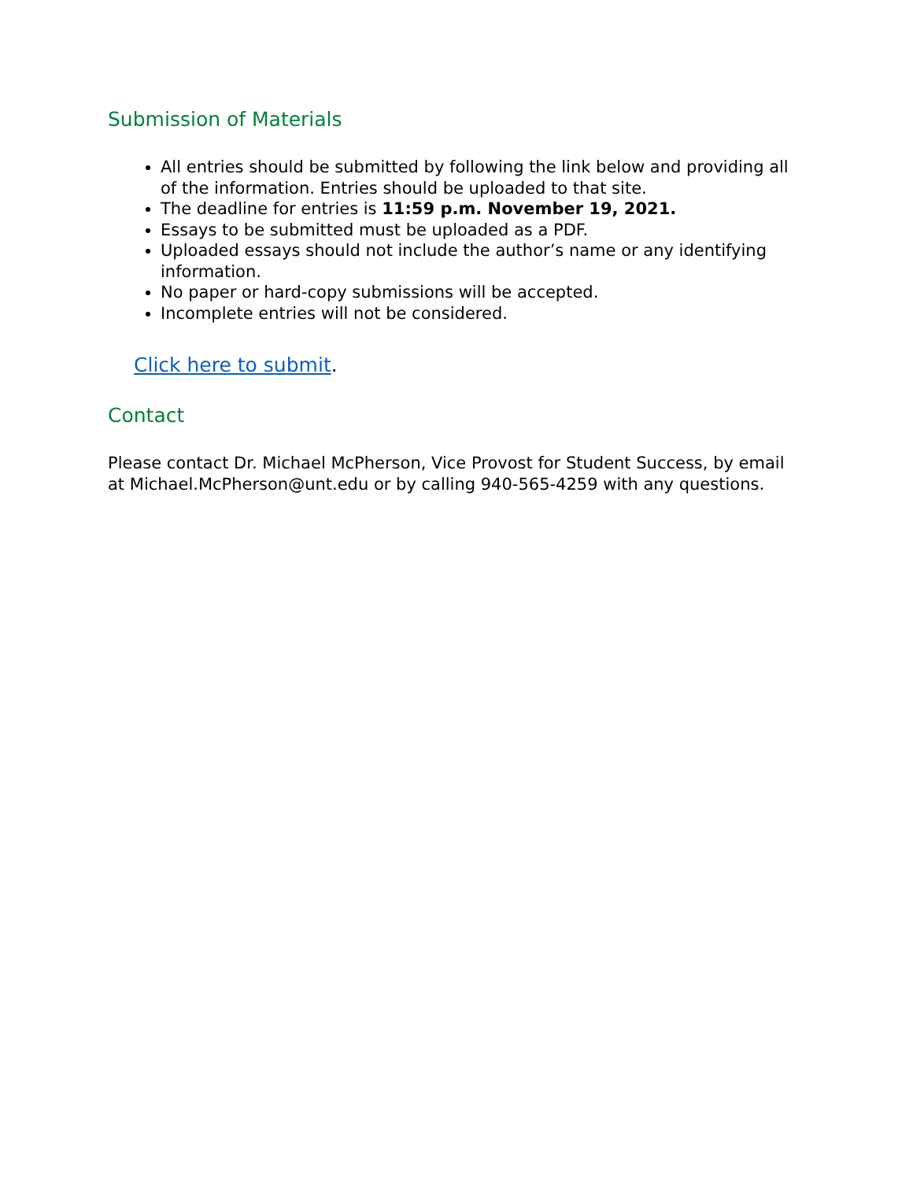Submission of Materials
All entries should be submitted by following the link below and providing all of the information. Entries should be uploaded to that site.
The deadline for entries is 11:59 p.m. November 19, 2021.
Essays to be submitted must be uploaded as a PDF.
Uploaded essays should not include the author’s name or any identifying information.
No paper or hard-copy submissions will be accepted.
Incomplete entries will not be considered.
Click here to submit.
Contact
Please contact Dr. Michael McPherson, Vice Provost for Student Success, by email at Michael.McPherson@unt.edu or by calling 940-565-4259 with any questions.